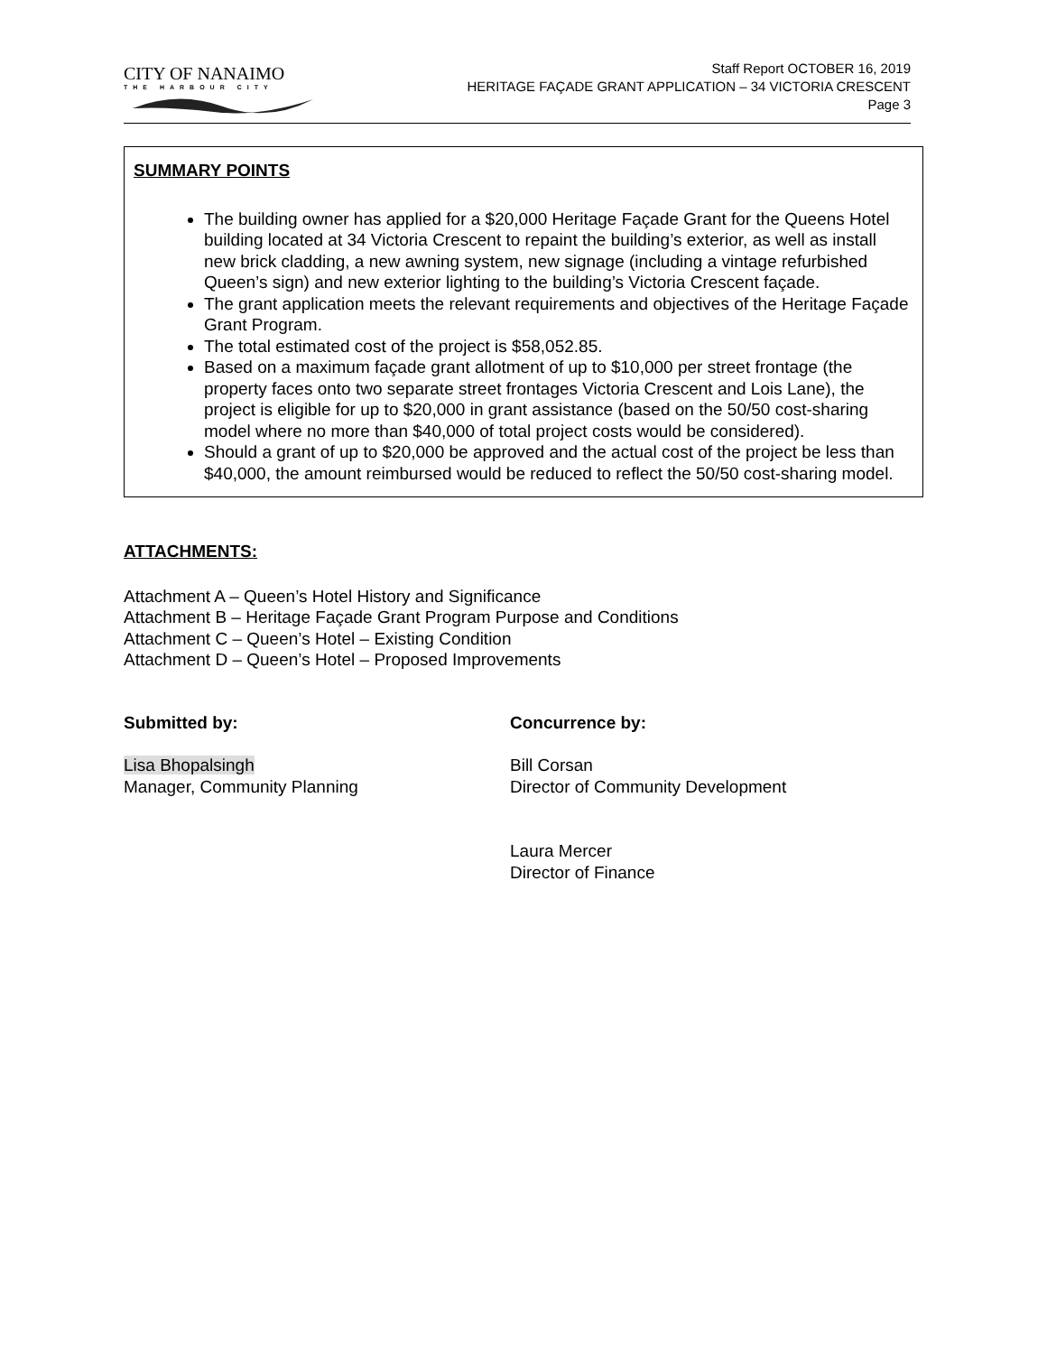CITY OF NANAIMO
THE HARBOUR CITY
Staff Report OCTOBER 16, 2019
HERITAGE FAÇADE GRANT APPLICATION – 34 VICTORIA CRESCENT
Page 3
SUMMARY POINTS
The building owner has applied for a $20,000 Heritage Façade Grant for the Queens Hotel building located at 34 Victoria Crescent to repaint the building’s exterior, as well as install new brick cladding, a new awning system, new signage (including a vintage refurbished Queen’s sign) and new exterior lighting to the building’s Victoria Crescent façade.
The grant application meets the relevant requirements and objectives of the Heritage Façade Grant Program.
The total estimated cost of the project is $58,052.85.
Based on a maximum façade grant allotment of up to $10,000 per street frontage (the property faces onto two separate street frontages Victoria Crescent and Lois Lane), the project is eligible for up to $20,000 in grant assistance (based on the 50/50 cost-sharing model where no more than $40,000 of total project costs would be considered).
Should a grant of up to $20,000 be approved and the actual cost of the project be less than $40,000, the amount reimbursed would be reduced to reflect the 50/50 cost-sharing model.
ATTACHMENTS:
Attachment A – Queen’s Hotel History and Significance
Attachment B – Heritage Façade Grant Program Purpose and Conditions
Attachment C – Queen’s Hotel – Existing Condition
Attachment D – Queen’s Hotel – Proposed Improvements
Submitted by:
Lisa Bhopalsingh
Manager, Community Planning
Concurrence by:
Bill Corsan
Director of Community Development
Laura Mercer
Director of Finance